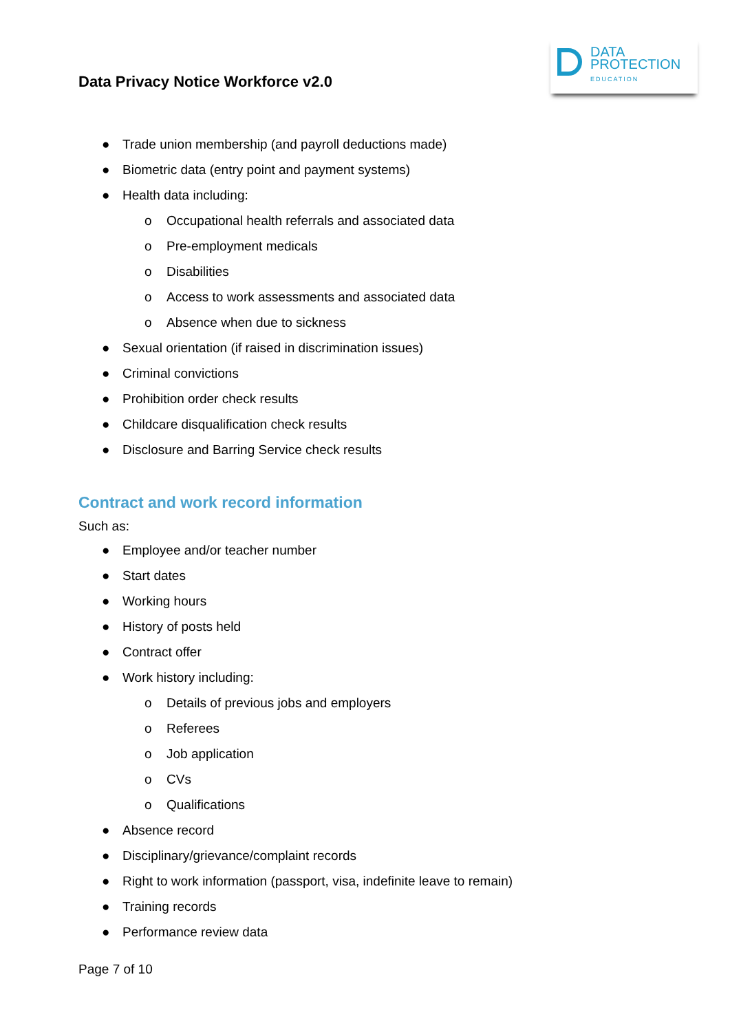Data Privacy Notice Workforce v2.0
DATA
PROTECTION
EDUCATION
● Trade union membership (and payroll deductions made)
● Biometric data (entry point and payment systems)
● Health data including:
o Occupational health referrals and associated data
o Pre-employment medicals
o Disabilities
o Access to work assessments and associated data
o Absence when due to sickness
● Sexual orientation (if raised in discrimination issues)
● Criminal convictions
● Prohibition order check results
● Childcare disqualification check results
● Disclosure and Barring Service check results
Contract and work record information
Such as:
● Employee and/or teacher number
● Start dates
● Working hours
● History of posts held
● Contract offer
● Work history including:
o Details of previous jobs and employers
o Referees
o Job application
o CVs
o Qualifications
● Absence record
● Disciplinary/grievance/complaint records
● Right to work information (passport, visa, indefinite leave to remain)
● Training records
● Performance review data
Page 7 of 10